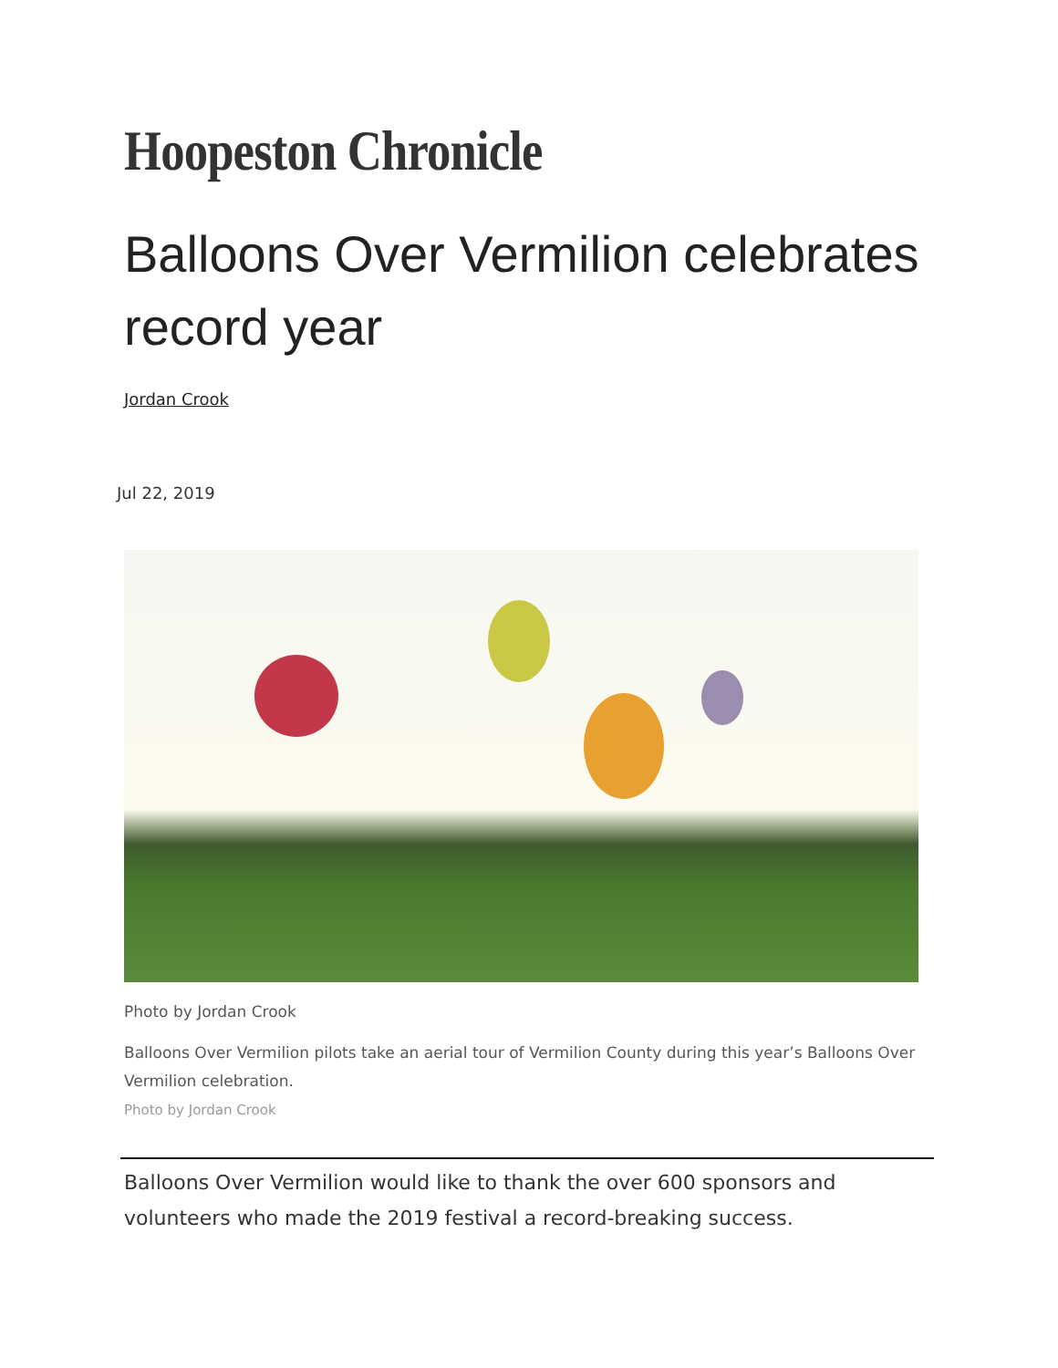Hoopeston Chronicle
Balloons Over Vermilion celebrates record year
Jordan Crook
Jul 22, 2019
Photo by Jordan Crook
Balloons Over Vermilion pilots take an aerial tour of Vermilion County during this year’s Balloons Over Vermilion celebration.
Photo by Jordan Crook
Balloons Over Vermilion would like to thank the over 600 sponsors and volunteers who made the 2019 festival a record-breaking success.